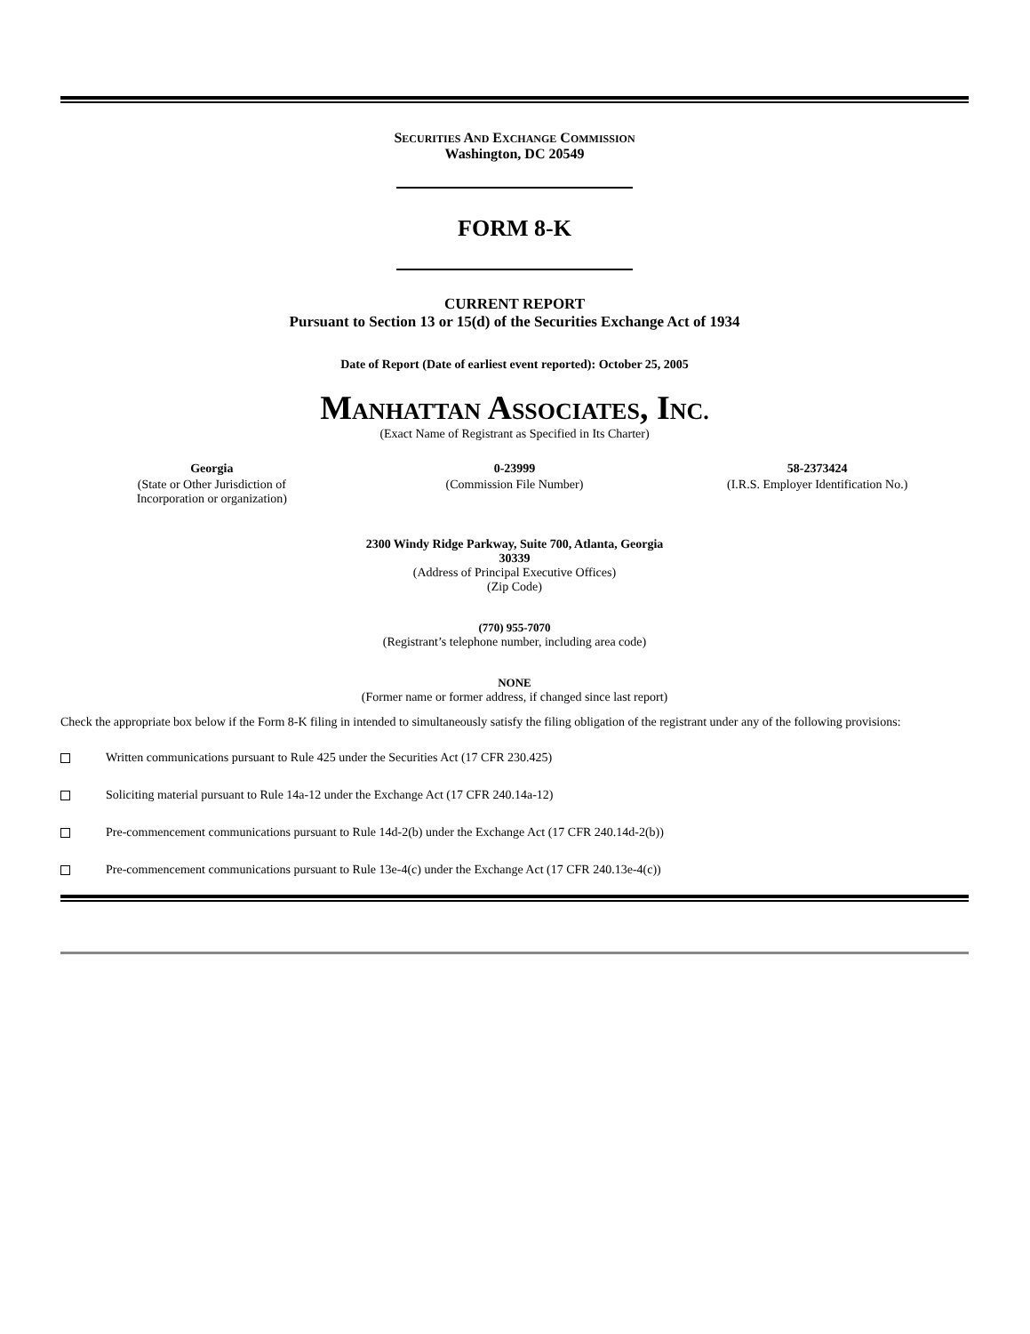SECURITIES AND EXCHANGE COMMISSION
Washington, DC 20549
FORM 8-K
CURRENT REPORT
Pursuant to Section 13 or 15(d) of the Securities Exchange Act of 1934
Date of Report (Date of earliest event reported): October 25, 2005
MANHATTAN ASSOCIATES, INC.
(Exact Name of Registrant as Specified in Its Charter)
| Georgia | 0-23999 | 58-2373424 |
| (State or Other Jurisdiction of Incorporation or organization) | (Commission File Number) | (I.R.S. Employer Identification No.) |
2300 Windy Ridge Parkway, Suite 700, Atlanta, Georgia
30339
(Address of Principal Executive Offices)
(Zip Code)
(770) 955-7070
(Registrant’s telephone number, including area code)
NONE
(Former name or former address, if changed since last report)
Check the appropriate box below if the Form 8-K filing in intended to simultaneously satisfy the filing obligation of the registrant under any of the following provisions:
Written communications pursuant to Rule 425 under the Securities Act (17 CFR 230.425)
Soliciting material pursuant to Rule 14a-12 under the Exchange Act (17 CFR 240.14a-12)
Pre-commencement communications pursuant to Rule 14d-2(b) under the Exchange Act (17 CFR 240.14d-2(b))
Pre-commencement communications pursuant to Rule 13e-4(c) under the Exchange Act (17 CFR 240.13e-4(c))